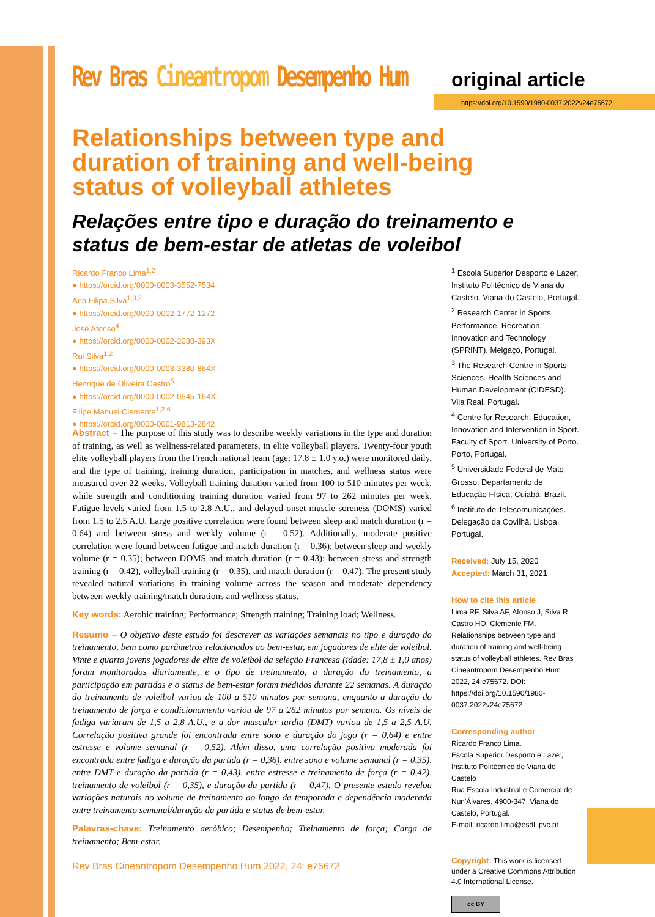Rev Bras Cineantropom Desempenho Hum
original article
https://doi.org/10.1590/1980-0037.2022v24e75672
Relationships between type and duration of training and well-being status of volleyball athletes
Relações entre tipo e duração do treinamento e status de bem-estar de atletas de voleibol
Ricardo Franco Lima<sup>1,2</sup>
● https://orcid.org/0000-0003-3552-7534
Ana Filipa Silva<sup>1,3,2</sup>
● https://orcid.org/0000-0002-1772-1272
José Afonso<sup>4</sup>
● https://orcid.org/0000-0002-2038-393X
Rui Silva<sup>1,2</sup>
● https://orcid.org/0000-0003-3380-864X
Henrique de Oliveira Castro<sup>5</sup>
● https://orcid.org/0000-0002-0545-164X
Filipe Manuel Clemente<sup>1,2,6</sup>
● https://orcid.org/0000-0001-9813-2842
Abstract – The purpose of this study was to describe weekly variations in the type and duration of training, as well as wellness-related parameters, in elite volleyball players. Twenty-four youth elite volleyball players from the French national team (age: 17.8 ± 1.0 y.o.) were monitored daily, and the type of training, training duration, participation in matches, and wellness status were measured over 22 weeks. Volleyball training duration varied from 100 to 510 minutes per week, while strength and conditioning training duration varied from 97 to 262 minutes per week. Fatigue levels varied from 1.5 to 2.8 A.U., and delayed onset muscle soreness (DOMS) varied from 1.5 to 2.5 A.U. Large positive correlation were found between sleep and match duration (r = 0.64) and between stress and weekly volume (r = 0.52). Additionally, moderate positive correlation were found between fatigue and match duration (r = 0.36); between sleep and weekly volume (r = 0.35); between DOMS and match duration (r = 0.43); between stress and strength training (r = 0.42), volleyball training (r = 0.35), and match duration (r = 0.47). The present study revealed natural variations in training volume across the season and moderate dependency between weekly training/match durations and wellness status.
Key words: Aerobic training; Performance; Strength training; Training load; Wellness.
Resumo – O objetivo deste estudo foi descrever as variações semanais no tipo e duração do treinamento, bem como parâmetros relacionados ao bem-estar, em jogadores de elite de voleibol. Vinte e quarto jovens jogadores de elite de voleibol da seleção Francesa (idade: 17,8 ± 1,0 anos) foram monitorados diariamente, e o tipo de treinamento, a duração do treinamento, a participação em partidas e o status de bem-estar foram medidos durante 22 semanas. A duração do treinamento de voleibol variou de 100 a 510 minutos por semana, enquanto a duração do treinamento de força e condicionamento variou de 97 a 262 minutos por semana. Os níveis de fadiga variaram de 1,5 a 2,8 A.U., e a dor muscular tardia (DMT) variou de 1,5 a 2,5 A.U. Correlação positiva grande foi encontrada entre sono e duração do jogo (r = 0,64) e entre estresse e volume semanal (r = 0,52). Além disso, uma correlação positiva moderada foi encontrada entre fadiga e duração da partida (r = 0,36), entre sono e volume semanal (r = 0,35), entre DMT e duração da partida (r = 0,43), entre estresse e treinamento de força (r = 0,42), treinamento de voleibol (r = 0,35), e duração da partida (r = 0,47). O presente estudo revelou variações naturais no volume de treinamento ao longo da temporada e dependência moderada entre treinamento semanal/duração da partida e status de bem-estar.
Palavras-chave: Treinamento aeróbico; Desempenho; Treinamento de força; Carga de treinamento; Bem-estar.
<sup>1</sup> Escola Superior Desporto e Lazer, Instituto Politécnico de Viana do Castelo. Viana do Castelo, Portugal.
<sup>2</sup> Research Center in Sports Performance, Recreation, Innovation and Technology (SPRINT). Melgaço, Portugal.
<sup>3</sup> The Research Centre in Sports Sciences. Health Sciences and Human Development (CIDESD). Vila Real, Portugal.
<sup>4</sup> Centre for Research, Education, Innovation and Intervention in Sport. Faculty of Sport. University of Porto. Porto, Portugal.
<sup>5</sup> Universidade Federal de Mato Grosso, Departamento de Educação Física, Cuiabá, Brazil.
<sup>6</sup> Instituto de Telecomunicações. Delegação da Covilhã. Lisboa, Portugal.
Received: July 15, 2020
Accepted: March 31, 2021
How to cite this article
Lima RF, Silva AF, Afonso J, Silva R, Castro HO, Clemente FM. Relationships between type and duration of training and well-being status of volleyball athletes. Rev Bras Cineantropom Desempenho Hum 2022, 24:e75672. DOI: https://doi.org/10.1590/1980-0037.2022v24e75672
Corresponding author
Ricardo Franco Lima.
Escola Superior Desporto e Lazer, Instituto Politécnico de Viana do Castelo
Rua Escola Industrial e Comercial de Nun'Álvares, 4900-347, Viana do Castelo, Portugal.
E-mail: ricardo.lima@esdl.ipvc.pt
Copyright: This work is licensed under a Creative Commons Attribution 4.0 International License.
cc BY
Rev Bras Cineantropom Desempenho Hum 2022, 24: e75672